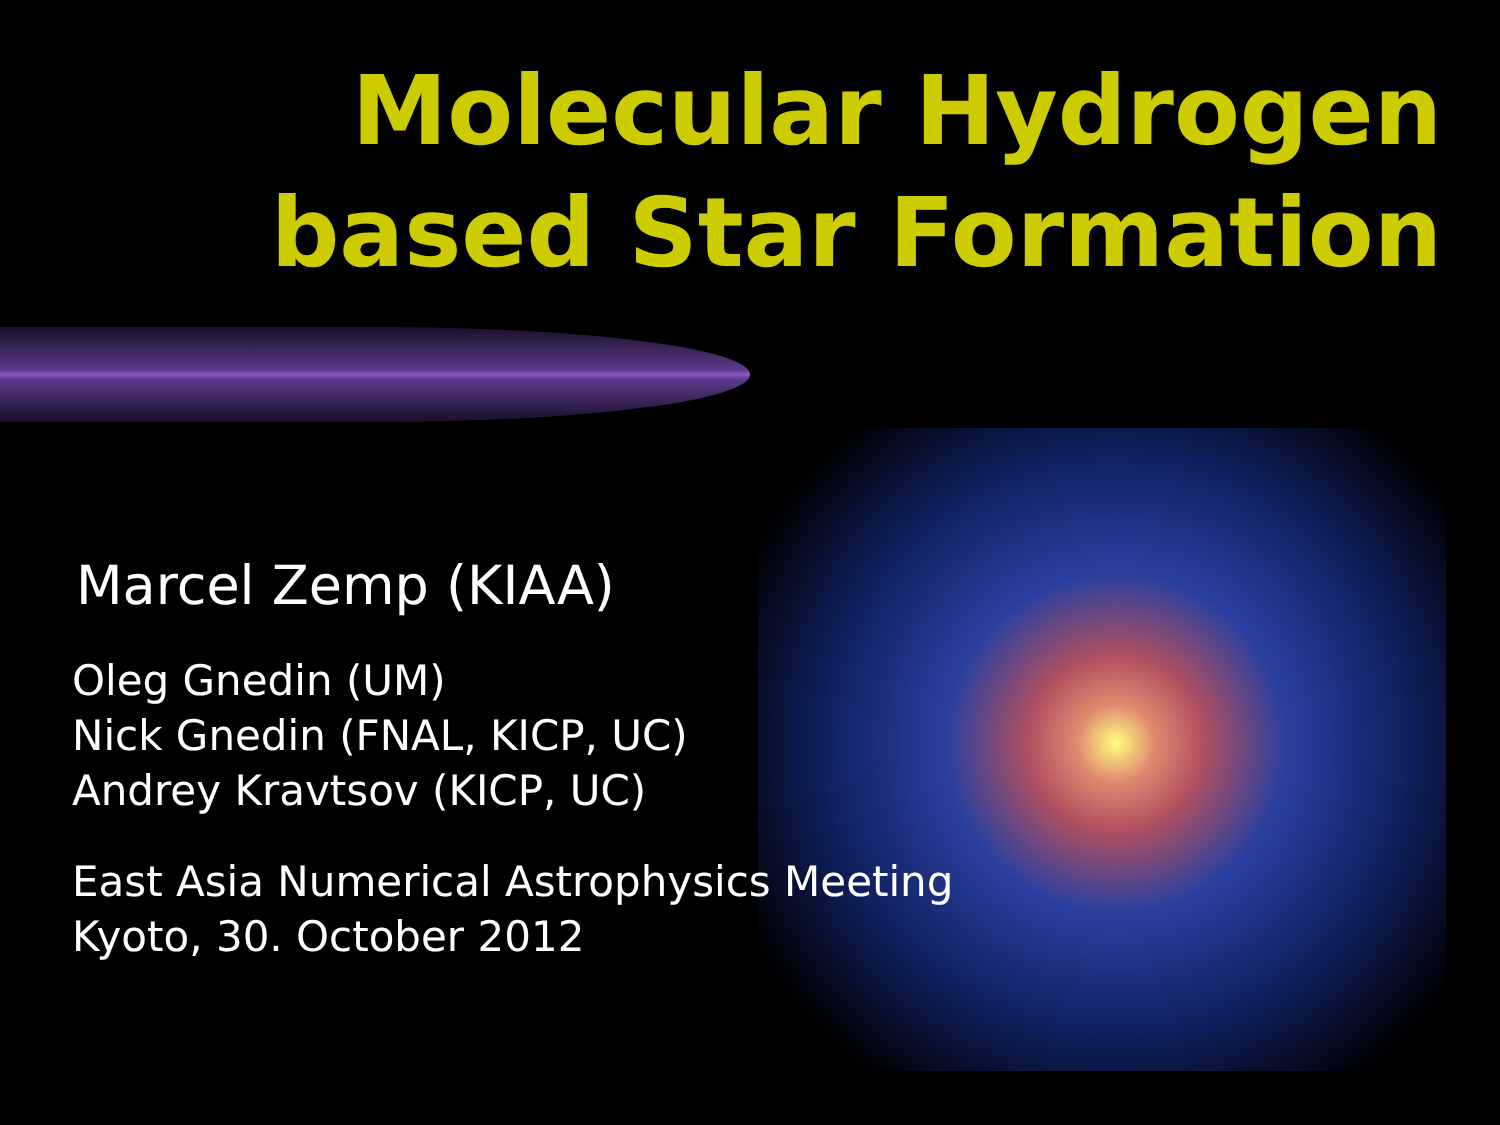Molecular Hydrogen
based Star Formation
Marcel Zemp (KIAA)
Oleg Gnedin (UM)
Nick Gnedin (FNAL, KICP, UC)
Andrey Kravtsov (KICP, UC)
East Asia Numerical Astrophysics Meeting
Kyoto, 30. October 2012